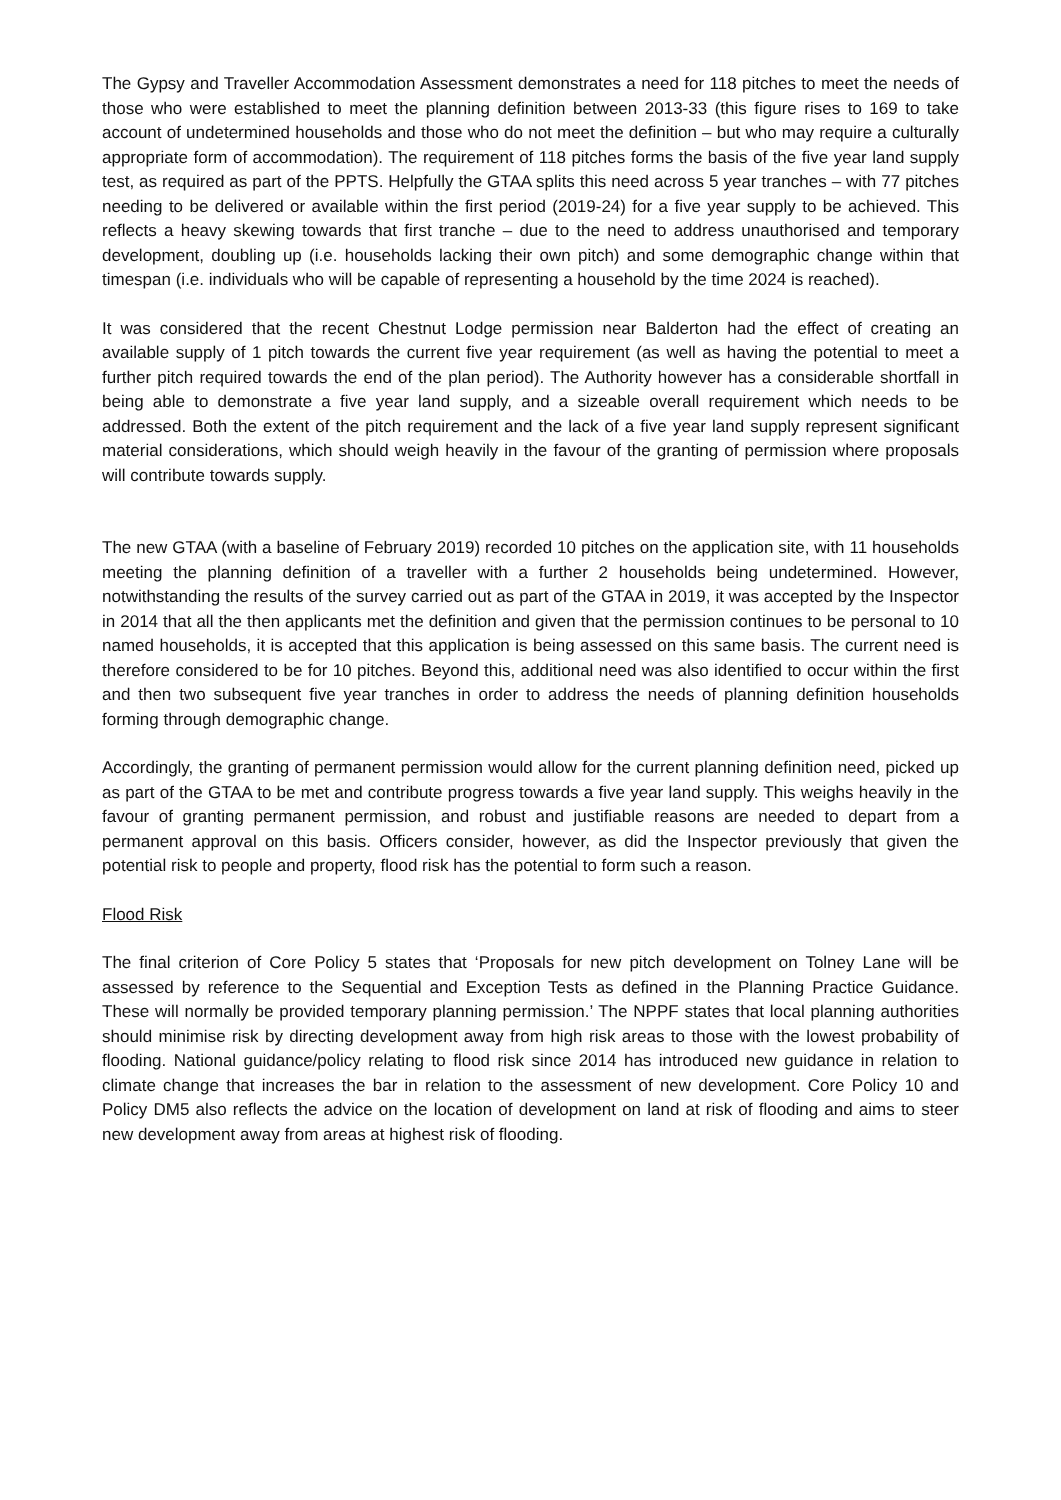The Gypsy and Traveller Accommodation Assessment demonstrates a need for 118 pitches to meet the needs of those who were established to meet the planning definition between 2013-33 (this figure rises to 169 to take account of undetermined households and those who do not meet the definition – but who may require a culturally appropriate form of accommodation). The requirement of 118 pitches forms the basis of the five year land supply test, as required as part of the PPTS. Helpfully the GTAA splits this need across 5 year tranches – with 77 pitches needing to be delivered or available within the first period (2019-24) for a five year supply to be achieved. This reflects a heavy skewing towards that first tranche – due to the need to address unauthorised and temporary development, doubling up (i.e. households lacking their own pitch) and some demographic change within that timespan (i.e. individuals who will be capable of representing a household by the time 2024 is reached).
It was considered that the recent Chestnut Lodge permission near Balderton had the effect of creating an available supply of 1 pitch towards the current five year requirement (as well as having the potential to meet a further pitch required towards the end of the plan period). The Authority however has a considerable shortfall in being able to demonstrate a five year land supply, and a sizeable overall requirement which needs to be addressed. Both the extent of the pitch requirement and the lack of a five year land supply represent significant material considerations, which should weigh heavily in the favour of the granting of permission where proposals will contribute towards supply.
The new GTAA (with a baseline of February 2019) recorded 10 pitches on the application site, with 11 households meeting the planning definition of a traveller with a further 2 households being undetermined. However, notwithstanding the results of the survey carried out as part of the GTAA in 2019, it was accepted by the Inspector in 2014 that all the then applicants met the definition and given that the permission continues to be personal to 10 named households, it is accepted that this application is being assessed on this same basis. The current need is therefore considered to be for 10 pitches. Beyond this, additional need was also identified to occur within the first and then two subsequent five year tranches in order to address the needs of planning definition households forming through demographic change.
Accordingly, the granting of permanent permission would allow for the current planning definition need, picked up as part of the GTAA to be met and contribute progress towards a five year land supply. This weighs heavily in the favour of granting permanent permission, and robust and justifiable reasons are needed to depart from a permanent approval on this basis. Officers consider, however, as did the Inspector previously that given the potential risk to people and property, flood risk has the potential to form such a reason.
Flood Risk
The final criterion of Core Policy 5 states that ‘Proposals for new pitch development on Tolney Lane will be assessed by reference to the Sequential and Exception Tests as defined in the Planning Practice Guidance. These will normally be provided temporary planning permission.’ The NPPF states that local planning authorities should minimise risk by directing development away from high risk areas to those with the lowest probability of flooding. National guidance/policy relating to flood risk since 2014 has introduced new guidance in relation to climate change that increases the bar in relation to the assessment of new development. Core Policy 10 and Policy DM5 also reflects the advice on the location of development on land at risk of flooding and aims to steer new development away from areas at highest risk of flooding.